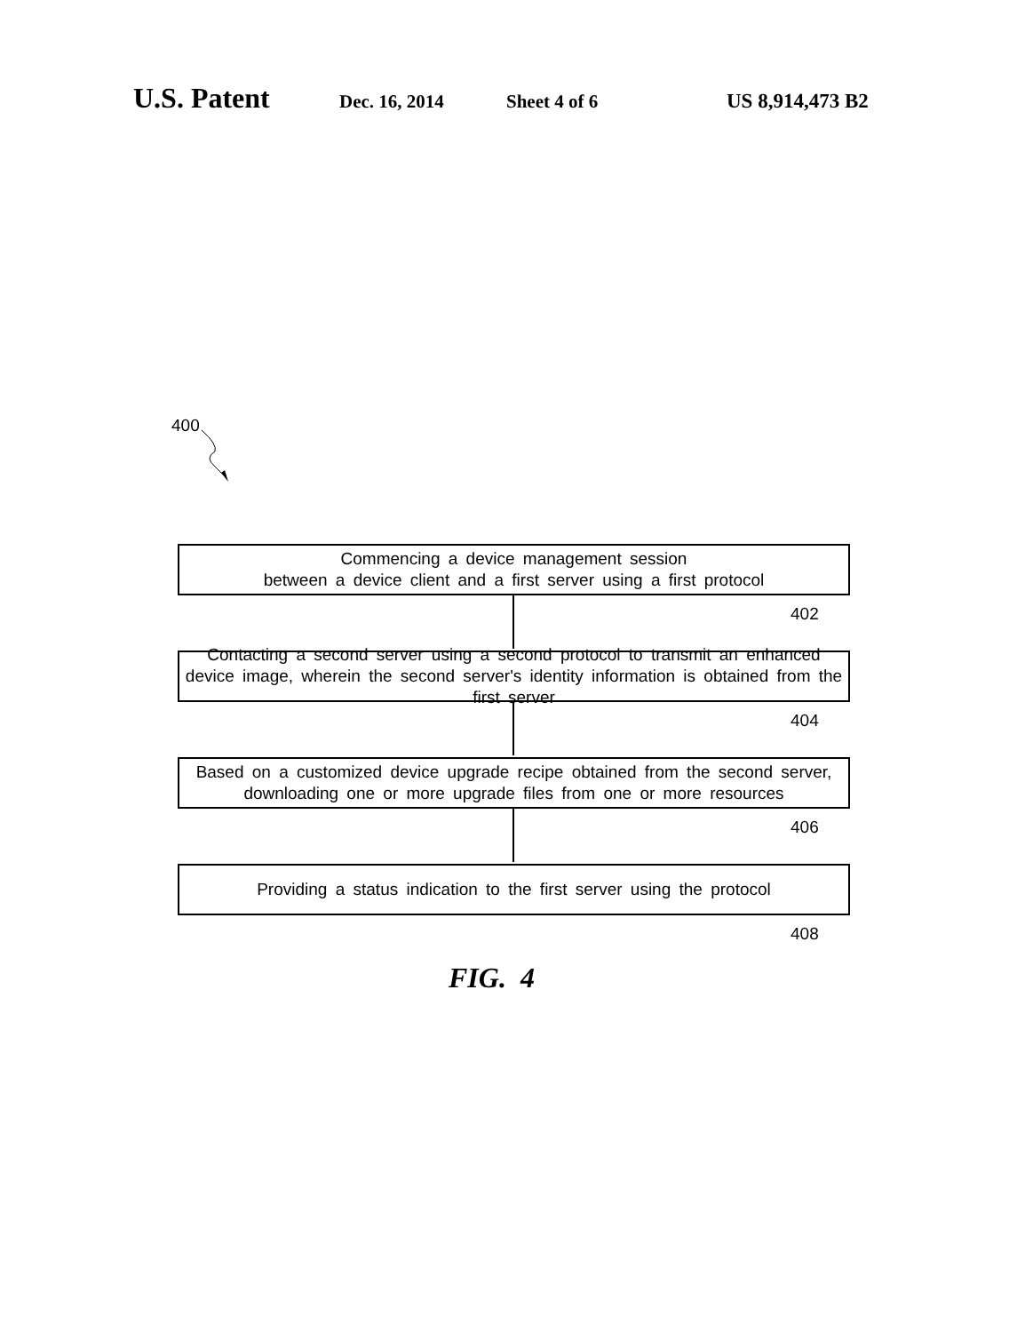U.S. Patent Dec. 16, 2014 Sheet 4 of 6 US 8,914,473 B2
400
Commencing a device management session
between a device client and a first server using a first protocol
402
Contacting a second server using a second protocol to transmit an enhanced device image, wherein the second server's identity information is obtained from the first server
404
Based on a customized device upgrade recipe obtained from the second server,
downloading one or more upgrade files from one or more resources
406
Providing a status indication to the first server using the protocol
408
FIG. 4